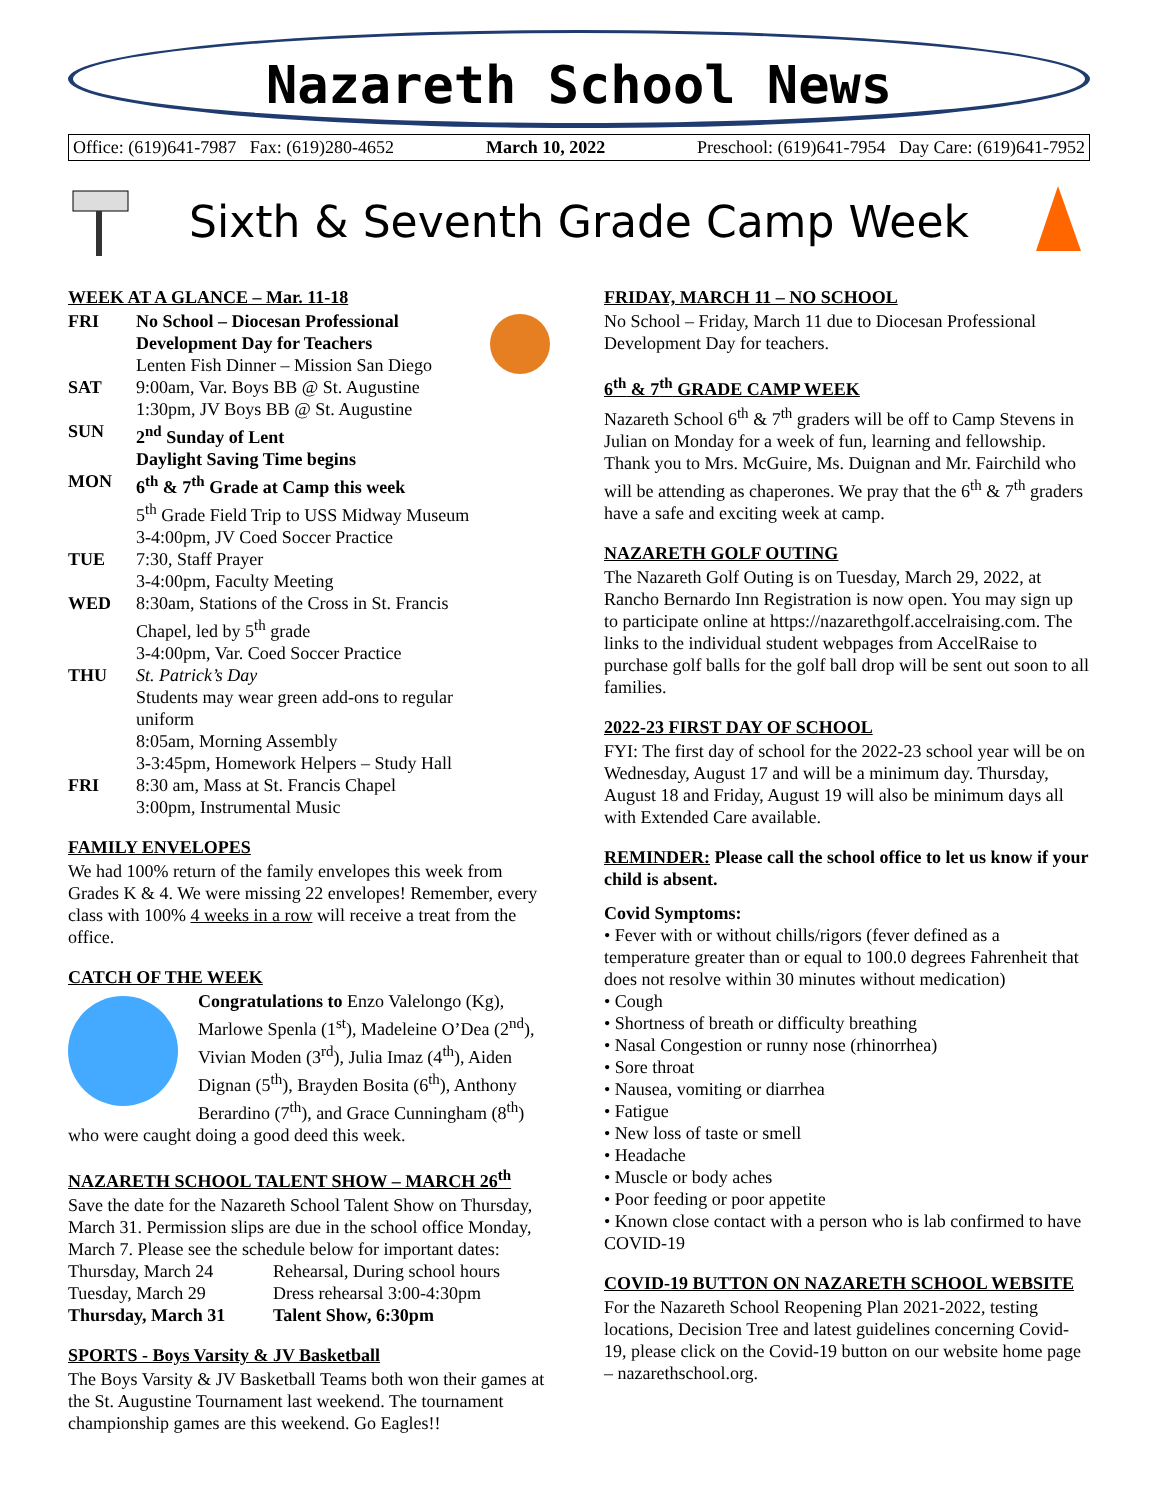Nazareth School News
Office: (619)641-7987 Fax: (619)280-4652 March 10, 2022 Preschool: (619)641-7954 Day Care: (619)641-7952
Sixth & Seventh Grade Camp Week
WEEK AT A GLANCE – Mar. 11-18
| FRI | No School – Diocesan Professional Development Day for Teachers Lenten Fish Dinner – Mission San Diego |
| SAT | 9:00am, Var. Boys BB @ St. Augustine 1:30pm, JV Boys BB @ St. Augustine |
| SUN | 2<sup>nd</sup> Sunday of Lent Daylight Saving Time begins |
| MON | 6<sup>th</sup> & 7<sup>th</sup> Grade at Camp this week 5<sup>th</sup> Grade Field Trip to USS Midway Museum 3-4:00pm, JV Coed Soccer Practice |
| TUE | 7:30, Staff Prayer 3-4:00pm, Faculty Meeting |
| WED | 8:30am, Stations of the Cross in St. Francis Chapel, led by 5<sup>th</sup> grade 3-4:00pm, Var. Coed Soccer Practice |
| THU | St. Patrick’s Day Students may wear green add-ons to regular uniform 8:05am, Morning Assembly 3-3:45pm, Homework Helpers – Study Hall |
| FRI | 8:30 am, Mass at St. Francis Chapel 3:00pm, Instrumental Music |
FAMILY ENVELOPES
We had 100% return of the family envelopes this week from Grades K & 4. We were missing 22 envelopes! Remember, every class with 100% 4 weeks in a row will receive a treat from the office.
CATCH OF THE WEEK
Congratulations to Enzo Valelongo (Kg), Marlowe Spenla (1<sup>st</sup>), Madeleine O’Dea (2<sup>nd</sup>), Vivian Moden (3<sup>rd</sup>), Julia Imaz (4<sup>th</sup>), Aiden Dignan (5<sup>th</sup>), Brayden Bosita (6<sup>th</sup>), Anthony Berardino (7<sup>th</sup>), and Grace Cunningham (8<sup>th</sup>) who were caught doing a good deed this week.
NAZARETH SCHOOL TALENT SHOW – MARCH 26<sup>th</sup>
Save the date for the Nazareth School Talent Show on Thursday, March 31. Permission slips are due in the school office Monday, March 7. Please see the schedule below for important dates:
| Thursday, March 24 | Rehearsal, During school hours |
| Tuesday, March 29 | Dress rehearsal 3:00-4:30pm |
| Thursday, March 31 | Talent Show, 6:30pm |
SPORTS - Boys Varsity & JV Basketball
The Boys Varsity & JV Basketball Teams both won their games at the St. Augustine Tournament last weekend. The tournament championship games are this weekend. Go Eagles!!
FRIDAY, MARCH 11 – NO SCHOOL
No School – Friday, March 11 due to Diocesan Professional Development Day for teachers.
6<sup>th</sup> & 7<sup>th</sup> GRADE CAMP WEEK
Nazareth School 6<sup>th</sup> & 7<sup>th</sup> graders will be off to Camp Stevens in Julian on Monday for a week of fun, learning and fellowship. Thank you to Mrs. McGuire, Ms. Duignan and Mr. Fairchild who will be attending as chaperones. We pray that the 6<sup>th</sup> & 7<sup>th</sup> graders have a safe and exciting week at camp.
NAZARETH GOLF OUTING
The Nazareth Golf Outing is on Tuesday, March 29, 2022, at Rancho Bernardo Inn Registration is now open. You may sign up to participate online at https://nazarethgolf.accelraising.com. The links to the individual student webpages from AccelRaise to purchase golf balls for the golf ball drop will be sent out soon to all families.
2022-23 FIRST DAY OF SCHOOL
FYI: The first day of school for the 2022-23 school year will be on Wednesday, August 17 and will be a minimum day. Thursday, August 18 and Friday, August 19 will also be minimum days all with Extended Care available.
REMINDER: Please call the school office to let us know if your child is absent.
Covid Symptoms:
• Fever with or without chills/rigors (fever defined as a temperature greater than or equal to 100.0 degrees Fahrenheit that does not resolve within 30 minutes without medication)
• Cough
• Shortness of breath or difficulty breathing
• Nasal Congestion or runny nose (rhinorrhea)
• Sore throat
• Nausea, vomiting or diarrhea
• Fatigue
• New loss of taste or smell
• Headache
• Muscle or body aches
• Poor feeding or poor appetite
• Known close contact with a person who is lab confirmed to have COVID-19
COVID-19 BUTTON ON NAZARETH SCHOOL WEBSITE
For the Nazareth School Reopening Plan 2021-2022, testing locations, Decision Tree and latest guidelines concerning Covid-19, please click on the Covid-19 button on our website home page – nazarethschool.org.